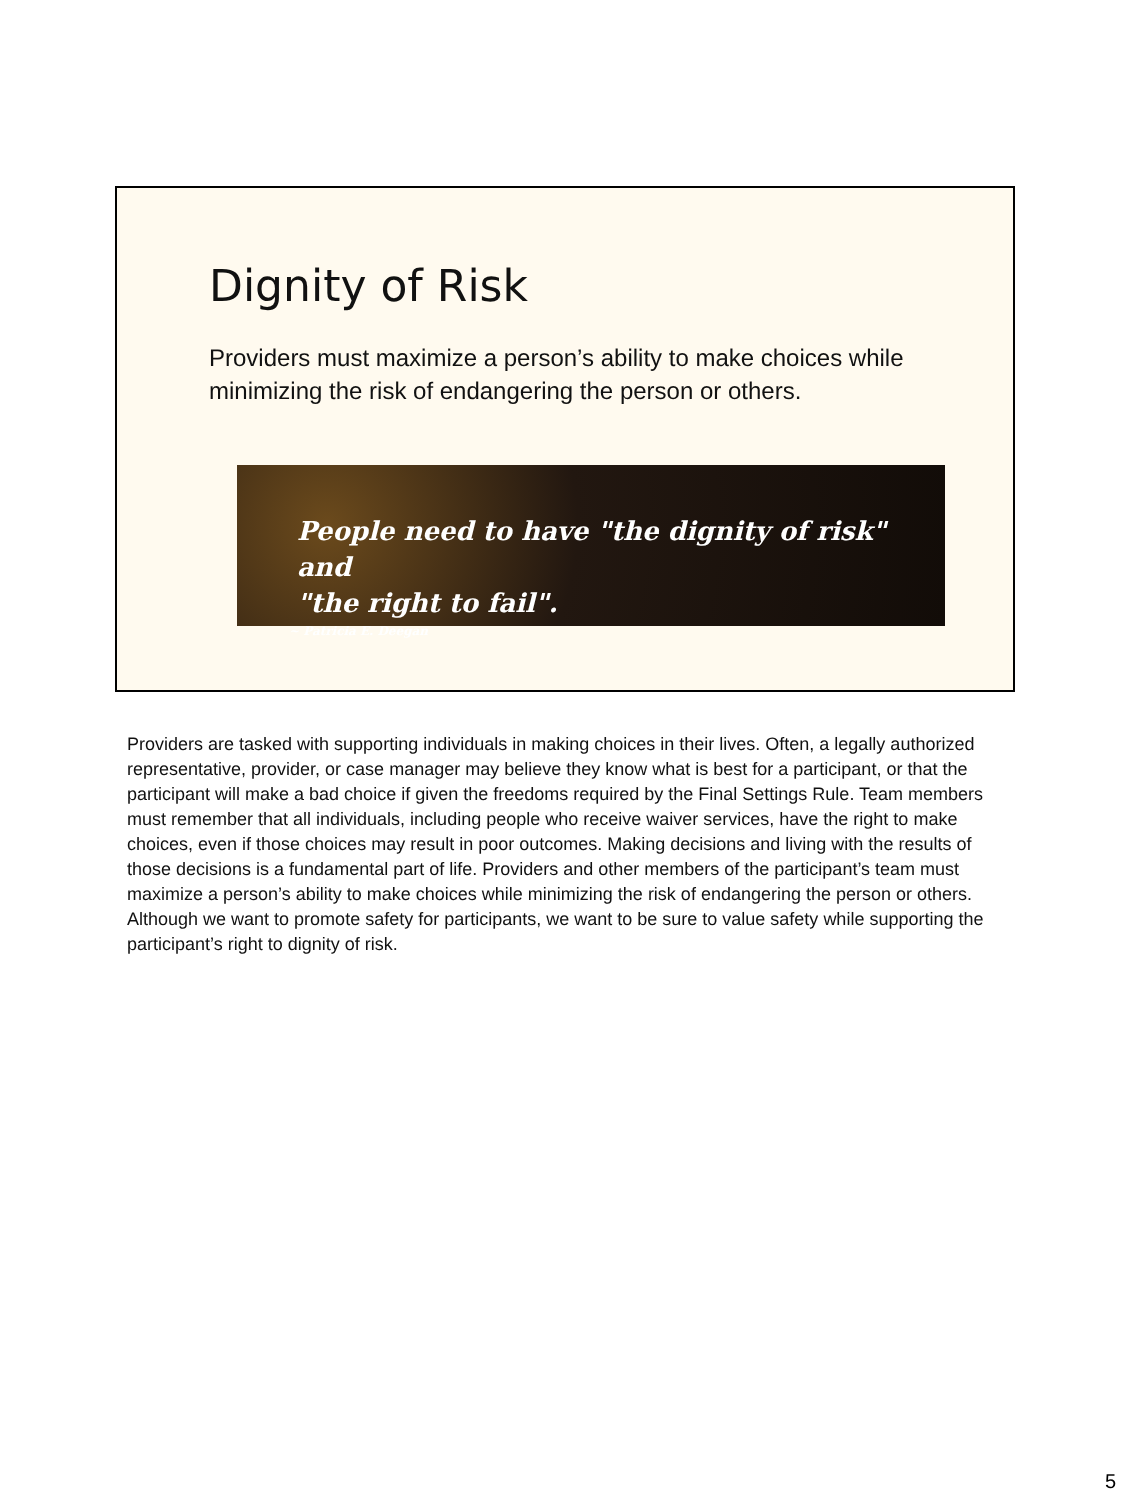Dignity of Risk
Providers must maximize a person’s ability to make choices while minimizing the risk of endangering the person or others.
People need to have "the dignity of risk" and
"the right to fail".
~ Patricia E. Deegan
Providers are tasked with supporting individuals in making choices in their lives. Often, a legally authorized representative, provider, or case manager may believe they know what is best for a participant, or that the participant will make a bad choice if given the freedoms required by the Final Settings Rule. Team members must remember that all individuals, including people who receive waiver services, have the right to make choices, even if those choices may result in poor outcomes. Making decisions and living with the results of those decisions is a fundamental part of life. Providers and other members of the participant’s team must maximize a person’s ability to make choices while minimizing the risk of endangering the person or others. Although we want to promote safety for participants, we want to be sure to value safety while supporting the participant’s right to dignity of risk.
5